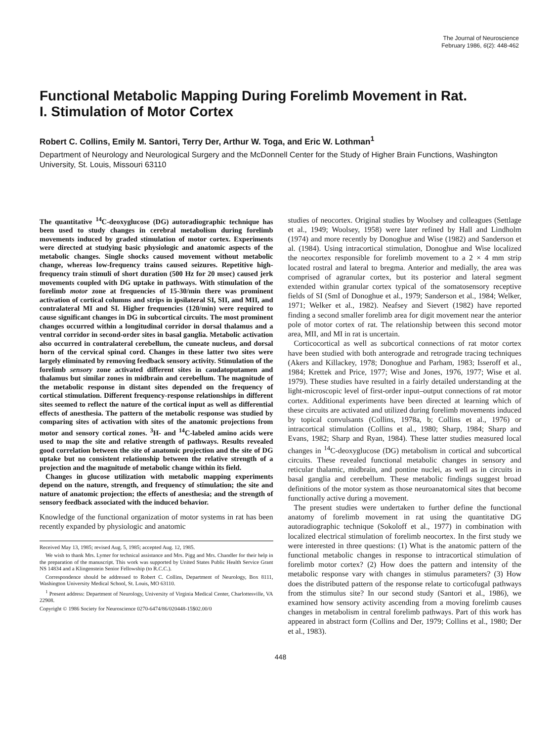The Journal of Neuroscience
February 1986, 6(2): 448-462
Functional Metabolic Mapping During Forelimb Movement in Rat.
I. Stimulation of Motor Cortex
Robert C. Collins, Emily M. Santori, Terry Der, Arthur W. Toga, and Eric W. Lothman<sup>1</sup>
Department of Neurology and Neurological Surgery and the McDonnell Center for the Study of Higher Brain Functions, Washington University, St. Louis, Missouri 63110
The quantitative <sup>14</sup>C-deoxyglucose (DG) autoradiographic technique has been used to study changes in cerebral metabolism during forelimb movements induced by graded stimulation of motor cortex. Experiments were directed at studying basic physiologic and anatomic aspects of the metabolic changes. Single shocks caused movement without metabolic change, whereas low-frequency trains caused seizures. Repetitive high-frequency train stimuli of short duration (500 Hz for 20 msec) caused jerk movements coupled with DG uptake in pathways. With stimulation of the forelimb motor zone at frequencies of 15-30/min there was prominent activation of cortical columns and strips in ipsilateral SI, SII, and MII, and contralateral MI and SI. Higher frequencies (120/min) were required to cause significant changes in DG in subcortical circuits. The most prominent changes occurred within a longitudinal corridor in dorsal thalamus and a ventral corridor in second-order sites in basal ganglia. Metabolic activation also occurred in contralateral cerebellum, the cuneate nucleus, and dorsal horn of the cervical spinal cord. Changes in these latter two sites were largely eliminated by removing feedback sensory activity. Stimulation of the forelimb sensory zone activated different sites in caudatoputamen and thalamus but similar zones in midbrain and cerebellum. The magnitude of the metabolic response in distant sites depended on the frequency of cortical stimulation. Different frequency-response relationships in different sites seemed to reflect the nature of the cortical input as well as differential effects of anesthesia. The pattern of the metabolic response was studied by comparing sites of activation with sites of the anatomic projections from motor and sensory cortical zones. <sup>3</sup>H- and <sup>14</sup>C-labeled amino acids were used to map the site and relative strength of pathways. Results revealed good correlation between the site of anatomic projection and the site of DG uptake but no consistent relationship between the relative strength of a projection and the magnitude of metabolic change within its field.
Changes in glucose utilization with metabolic mapping experiments depend on the nature, strength, and frequency of stimulation; the site and nature of anatomic projection; the effects of anesthesia; and the strength of sensory feedback associated with the induced behavior.
Knowledge of the functional organization of motor systems in rat has been recently expanded by physiologic and anatomic
Received May 13, 1985; revised Aug. 5, 1985; accepted Aug. 12, 1985.
We wish to thank Mrs. Lymer for technical assistance and Mrs. Pigg and Mrs. Chandler for their help in the preparation of the manuscript. This work was supported by United States Public Health Service Grant NS 14834 and a Klingenstein Senior Fellowship (to R.C.C.).
Correspondence should be addressed to Robert C. Collins, Department of Neurology, Box 8111, Washington University Medical School, St. Louis, MO 63110.
<sup>1</sup> Present address: Department of Neurology, University of Virginia Medical Center, Charlottesville, VA 22908.
Copyright © 1986 Society for Neuroscience 0270-6474/86/020448-15$02.00/0
studies of neocortex. Original studies by Woolsey and colleagues (Settlage et al., 1949; Woolsey, 1958) were later refined by Hall and Lindholm (1974) and more recently by Donoghue and Wise (1982) and Sanderson et al. (1984). Using intracortical stimulation, Donoghue and Wise localized the neocortex responsible for forelimb movement to a 2 × 4 mm strip located rostral and lateral to bregma. Anterior and medially, the area was comprised of agranular cortex, but its posterior and lateral segment extended within granular cortex typical of the somatosensory receptive fields of SI (SmI of Donoghue et al., 1979; Sanderson et al., 1984; Welker, 1971; Welker et al., 1982). Neafsey and Sievert (1982) have reported finding a second smaller forelimb area for digit movement near the anterior pole of motor cortex of rat. The relationship between this second motor area, MII, and MI in rat is uncertain.
Corticocortical as well as subcortical connections of rat motor cortex have been studied with both anterograde and retrograde tracing techniques (Akers and Killackey, 1978; Donoghue and Parham, 1983; Isseroff et al., 1984; Krettek and Price, 1977; Wise and Jones, 1976, 1977; Wise et al. 1979). These studies have resulted in a fairly detailed understanding at the light-microscopic level of first-order input–output connections of rat motor cortex. Additional experiments have been directed at learning which of these circuits are activated and utilized during forelimb movements induced by topical convulsants (Collins, 1978a, b; Collins et al., 1976) or intracortical stimulation (Collins et al., 1980; Sharp, 1984; Sharp and Evans, 1982; Sharp and Ryan, 1984). These latter studies measured local changes in <sup>14</sup>C-deoxyglucose (DG) metabolism in cortical and subcortical circuits. These revealed functional metabolic changes in sensory and reticular thalamic, midbrain, and pontine nuclei, as well as in circuits in basal ganglia and cerebellum. These metabolic findings suggest broad definitions of the motor system as those neuroanatomical sites that become functionally active during a movement.
The present studies were undertaken to further define the functional anatomy of forelimb movement in rat using the quantitative DG autoradiographic technique (Sokoloff et al., 1977) in combination with localized electrical stimulation of forelimb neocortex. In the first study we were interested in three questions: (1) What is the anatomic pattern of the functional metabolic changes in response to intracortical stimulation of forelimb motor cortex? (2) How does the pattern and intensity of the metabolic response vary with changes in stimulus parameters? (3) How does the distributed pattern of the response relate to corticofugal pathways from the stimulus site? In our second study (Santori et al., 1986), we examined how sensory activity ascending from a moving forelimb causes changes in metabolism in central forelimb pathways. Part of this work has appeared in abstract form (Collins and Der, 1979; Collins et al., 1980; Der et al., 1983).
448